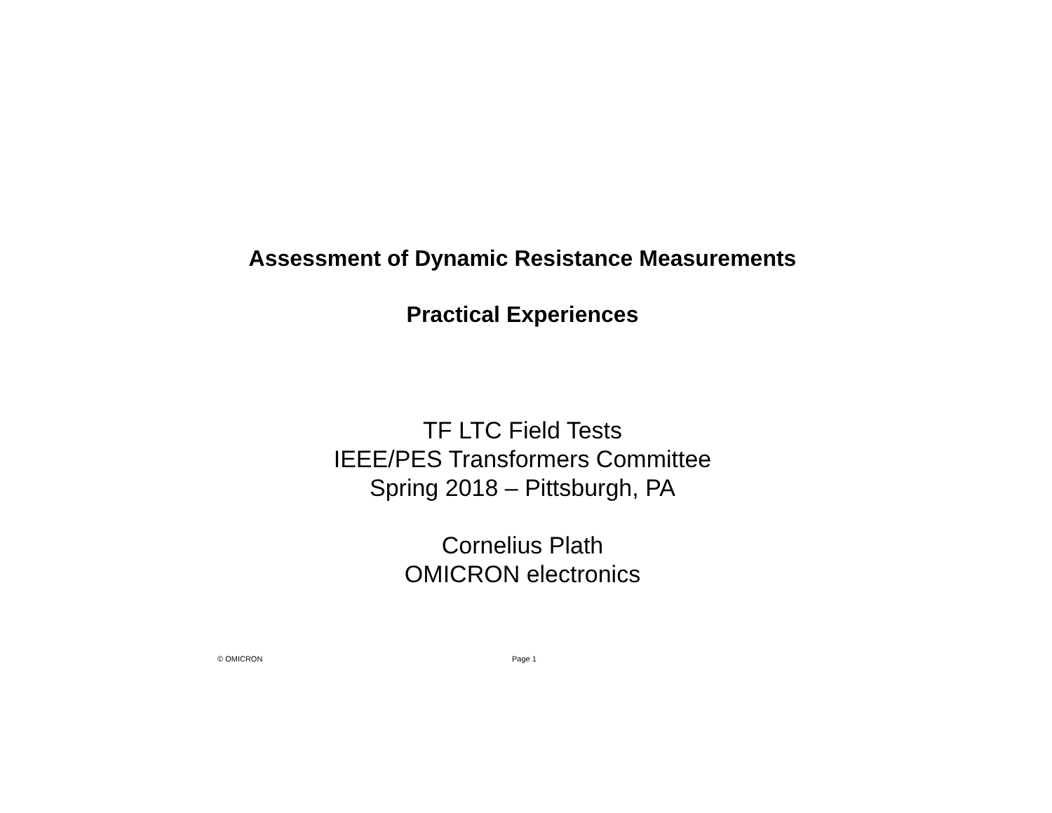Assessment of Dynamic Resistance Measurements
Practical Experiences
TF LTC Field Tests
IEEE/PES Transformers Committee
Spring 2018 – Pittsburgh, PA
Cornelius Plath
OMICRON electronics
© OMICRON Page 1